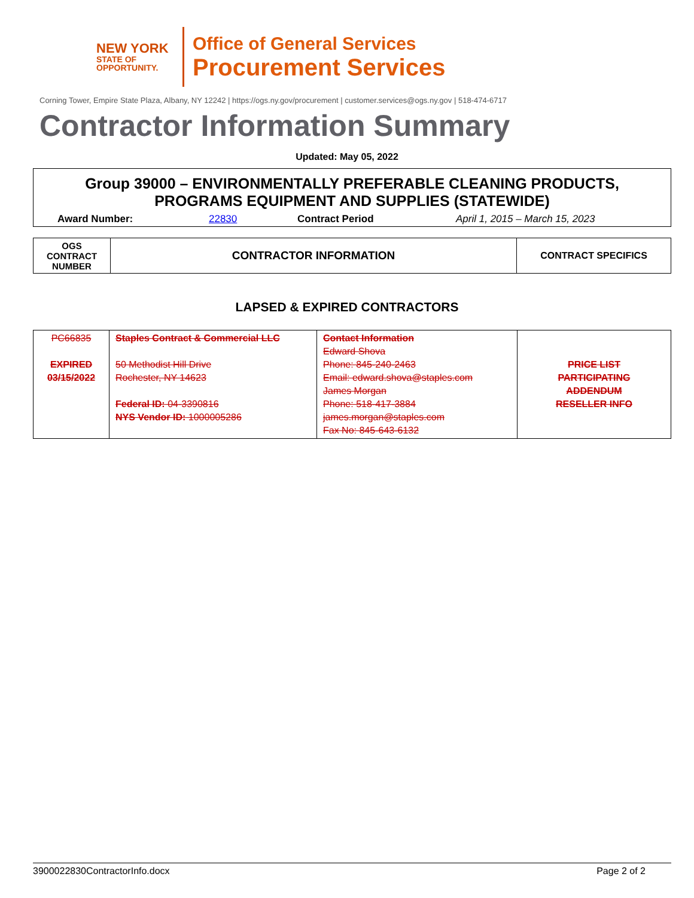NEW YORK
STATE OF
OPPORTUNITY.
Office of General Services
Procurement Services
Corning Tower, Empire State Plaza, Albany, NY 12242 | https://ogs.ny.gov/procurement | customer.services@ogs.ny.gov | 518-474-6717
Contractor Information Summary
Updated: May 05, 2022
Group 39000 – ENVIRONMENTALLY PREFERABLE CLEANING PRODUCTS,
PROGRAMS EQUIPMENT AND SUPPLIES (STATEWIDE)
Award Number: 22830 Contract Period April 1, 2015 – March 15, 2023
| OGS CONTRACT NUMBER | CONTRACTOR INFORMATION | CONTRACT SPECIFICS |
| --- | --- | --- |
LAPSED & EXPIRED CONTRACTORS
| PC66835 EXPIRED 03/15/2022 | Staples Contract & Commercial LLC 50 Methodist Hill Drive Rochester, NY 14623 Federal ID: 04-3390816 NYS Vendor ID: 1000005286 | Contact Information Edward Shova Phone: 845-240-2463 Email: edward.shova@staples.com James Morgan Phone: 518-417-3884 james.morgan@staples.com Fax No: 845-643-6132 | PRICE LIST PARTICIPATING ADDENDUM RESELLER INFO |
3900022830ContractorInfo.docx Page 2 of 2